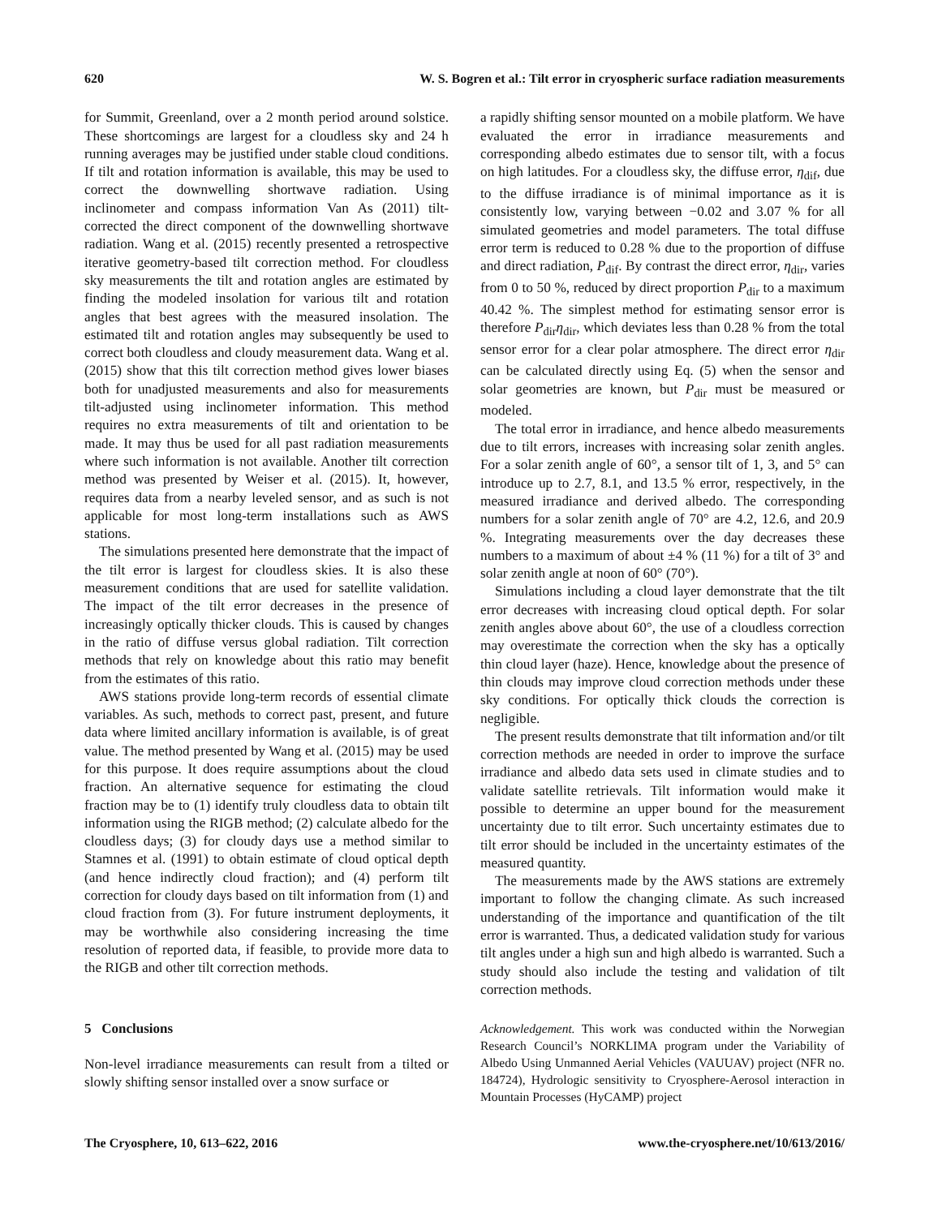620 W. S. Bogren et al.: Tilt error in cryospheric surface radiation measurements
for Summit, Greenland, over a 2 month period around solstice. These shortcomings are largest for a cloudless sky and 24 h running averages may be justified under stable cloud conditions. If tilt and rotation information is available, this may be used to correct the downwelling shortwave radiation. Using inclinometer and compass information Van As (2011) tilt-corrected the direct component of the downwelling shortwave radiation. Wang et al. (2015) recently presented a retrospective iterative geometry-based tilt correction method. For cloudless sky measurements the tilt and rotation angles are estimated by finding the modeled insolation for various tilt and rotation angles that best agrees with the measured insolation. The estimated tilt and rotation angles may subsequently be used to correct both cloudless and cloudy measurement data. Wang et al. (2015) show that this tilt correction method gives lower biases both for unadjusted measurements and also for measurements tilt-adjusted using inclinometer information. This method requires no extra measurements of tilt and orientation to be made. It may thus be used for all past radiation measurements where such information is not available. Another tilt correction method was presented by Weiser et al. (2015). It, however, requires data from a nearby leveled sensor, and as such is not applicable for most long-term installations such as AWS stations.
The simulations presented here demonstrate that the impact of the tilt error is largest for cloudless skies. It is also these measurement conditions that are used for satellite validation. The impact of the tilt error decreases in the presence of increasingly optically thicker clouds. This is caused by changes in the ratio of diffuse versus global radiation. Tilt correction methods that rely on knowledge about this ratio may benefit from the estimates of this ratio.
AWS stations provide long-term records of essential climate variables. As such, methods to correct past, present, and future data where limited ancillary information is available, is of great value. The method presented by Wang et al. (2015) may be used for this purpose. It does require assumptions about the cloud fraction. An alternative sequence for estimating the cloud fraction may be to (1) identify truly cloudless data to obtain tilt information using the RIGB method; (2) calculate albedo for the cloudless days; (3) for cloudy days use a method similar to Stamnes et al. (1991) to obtain estimate of cloud optical depth (and hence indirectly cloud fraction); and (4) perform tilt correction for cloudy days based on tilt information from (1) and cloud fraction from (3). For future instrument deployments, it may be worthwhile also considering increasing the time resolution of reported data, if feasible, to provide more data to the RIGB and other tilt correction methods.
5 Conclusions
Non-level irradiance measurements can result from a tilted or slowly shifting sensor installed over a snow surface or
a rapidly shifting sensor mounted on a mobile platform. We have evaluated the error in irradiance measurements and corresponding albedo estimates due to sensor tilt, with a focus on high latitudes. For a cloudless sky, the diffuse error, η<sub>dif</sub>, due to the diffuse irradiance is of minimal importance as it is consistently low, varying between −0.02 and 3.07 % for all simulated geometries and model parameters. The total diffuse error term is reduced to 0.28 % due to the proportion of diffuse and direct radiation, P<sub>dif</sub>. By contrast the direct error, η<sub>dir</sub>, varies from 0 to 50 %, reduced by direct proportion P<sub>dir</sub> to a maximum 40.42 %. The simplest method for estimating sensor error is therefore P<sub>dir</sub>η<sub>dir</sub>, which deviates less than 0.28 % from the total sensor error for a clear polar atmosphere. The direct error η<sub>dir</sub> can be calculated directly using Eq. (5) when the sensor and solar geometries are known, but P<sub>dir</sub> must be measured or modeled.
The total error in irradiance, and hence albedo measurements due to tilt errors, increases with increasing solar zenith angles. For a solar zenith angle of 60°, a sensor tilt of 1, 3, and 5° can introduce up to 2.7, 8.1, and 13.5 % error, respectively, in the measured irradiance and derived albedo. The corresponding numbers for a solar zenith angle of 70° are 4.2, 12.6, and 20.9 %. Integrating measurements over the day decreases these numbers to a maximum of about ±4 % (11 %) for a tilt of 3° and solar zenith angle at noon of 60° (70°).
Simulations including a cloud layer demonstrate that the tilt error decreases with increasing cloud optical depth. For solar zenith angles above about 60°, the use of a cloudless correction may overestimate the correction when the sky has a optically thin cloud layer (haze). Hence, knowledge about the presence of thin clouds may improve cloud correction methods under these sky conditions. For optically thick clouds the correction is negligible.
The present results demonstrate that tilt information and/or tilt correction methods are needed in order to improve the surface irradiance and albedo data sets used in climate studies and to validate satellite retrievals. Tilt information would make it possible to determine an upper bound for the measurement uncertainty due to tilt error. Such uncertainty estimates due to tilt error should be included in the uncertainty estimates of the measured quantity.
The measurements made by the AWS stations are extremely important to follow the changing climate. As such increased understanding of the importance and quantification of the tilt error is warranted. Thus, a dedicated validation study for various tilt angles under a high sun and high albedo is warranted. Such a study should also include the testing and validation of tilt correction methods.
Acknowledgement. This work was conducted within the Norwegian Research Council’s NORKLIMA program under the Variability of Albedo Using Unmanned Aerial Vehicles (VAUUAV) project (NFR no. 184724), Hydrologic sensitivity to Cryosphere-Aerosol interaction in Mountain Processes (HyCAMP) project
The Cryosphere, 10, 613–622, 2016 www.the-cryosphere.net/10/613/2016/